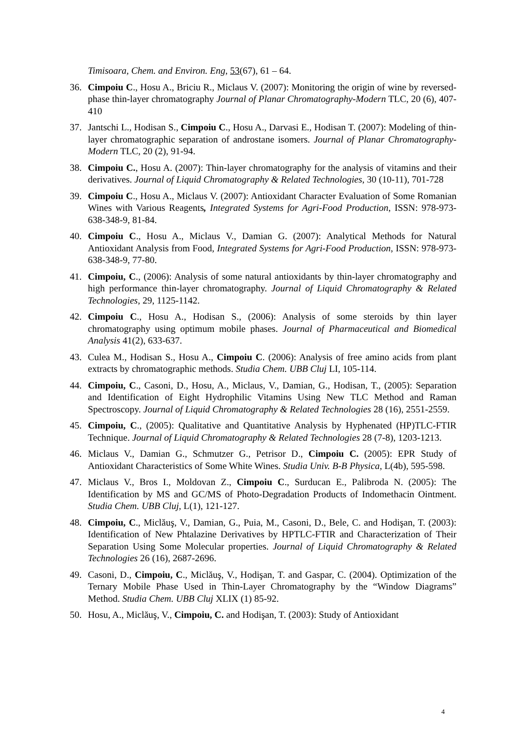Timisoara, Chem. and Environ. Eng, 53(67), 61 – 64.
36. Cimpoiu C., Hosu A., Briciu R., Miclaus V. (2007): Monitoring the origin of wine by reversed-phase thin-layer chromatography Journal of Planar Chromatography-Modern TLC, 20 (6), 407-410
37. Jantschi L., Hodisan S., Cimpoiu C., Hosu A., Darvasi E., Hodisan T. (2007): Modeling of thin-layer chromatographic separation of androstane isomers. Journal of Planar Chromatography-Modern TLC, 20 (2), 91-94.
38. Cimpoiu C., Hosu A. (2007): Thin-layer chromatography for the analysis of vitamins and their derivatives. Journal of Liquid Chromatography & Related Technologies, 30 (10-11), 701-728
39. Cimpoiu C., Hosu A., Miclaus V. (2007): Antioxidant Character Evaluation of Some Romanian Wines with Various Reagents, Integrated Systems for Agri-Food Production, ISSN: 978-973-638-348-9, 81-84.
40. Cimpoiu C., Hosu A., Miclaus V., Damian G. (2007): Analytical Methods for Natural Antioxidant Analysis from Food, Integrated Systems for Agri-Food Production, ISSN: 978-973-638-348-9, 77-80.
41. Cimpoiu, C., (2006): Analysis of some natural antioxidants by thin-layer chromatography and high performance thin-layer chromatography. Journal of Liquid Chromatography & Related Technologies, 29, 1125-1142.
42. Cimpoiu C., Hosu A., Hodisan S., (2006): Analysis of some steroids by thin layer chromatography using optimum mobile phases. Journal of Pharmaceutical and Biomedical Analysis 41(2), 633-637.
43. Culea M., Hodisan S., Hosu A., Cimpoiu C. (2006): Analysis of free amino acids from plant extracts by chromatographic methods. Studia Chem. UBB Cluj LI, 105-114.
44. Cimpoiu, C., Casoni, D., Hosu, A., Miclaus, V., Damian, G., Hodisan, T., (2005): Separation and Identification of Eight Hydrophilic Vitamins Using New TLC Method and Raman Spectroscopy. Journal of Liquid Chromatography & Related Technologies 28 (16), 2551-2559.
45. Cimpoiu, C., (2005): Qualitative and Quantitative Analysis by Hyphenated (HP)TLC-FTIR Technique. Journal of Liquid Chromatography & Related Technologies 28 (7-8), 1203-1213.
46. Miclaus V., Damian G., Schmutzer G., Petrisor D., Cimpoiu C. (2005): EPR Study of Antioxidant Characteristics of Some White Wines. Studia Univ. B-B Physica, L(4b), 595-598.
47. Miclaus V., Bros I., Moldovan Z., Cimpoiu C., Surducan E., Palibroda N. (2005): The Identification by MS and GC/MS of Photo-Degradation Products of Indomethacin Ointment. Studia Chem. UBB Cluj, L(1), 121-127.
48. Cimpoiu, C., Miclăuş, V., Damian, G., Puia, M., Casoni, D., Bele, C. and Hodişan, T. (2003): Identification of New Phtalazine Derivatives by HPTLC-FTIR and Characterization of Their Separation Using Some Molecular properties. Journal of Liquid Chromatography & Related Technologies 26 (16), 2687-2696.
49. Casoni, D., Cimpoiu, C., Miclăuş, V., Hodişan, T. and Gaspar, C. (2004). Optimization of the Ternary Mobile Phase Used in Thin-Layer Chromatography by the “Window Diagrams” Method. Studia Chem. UBB Cluj XLIX (1) 85-92.
50. Hosu, A., Miclăuş, V., Cimpoiu, C. and Hodişan, T. (2003): Study of Antioxidant
4